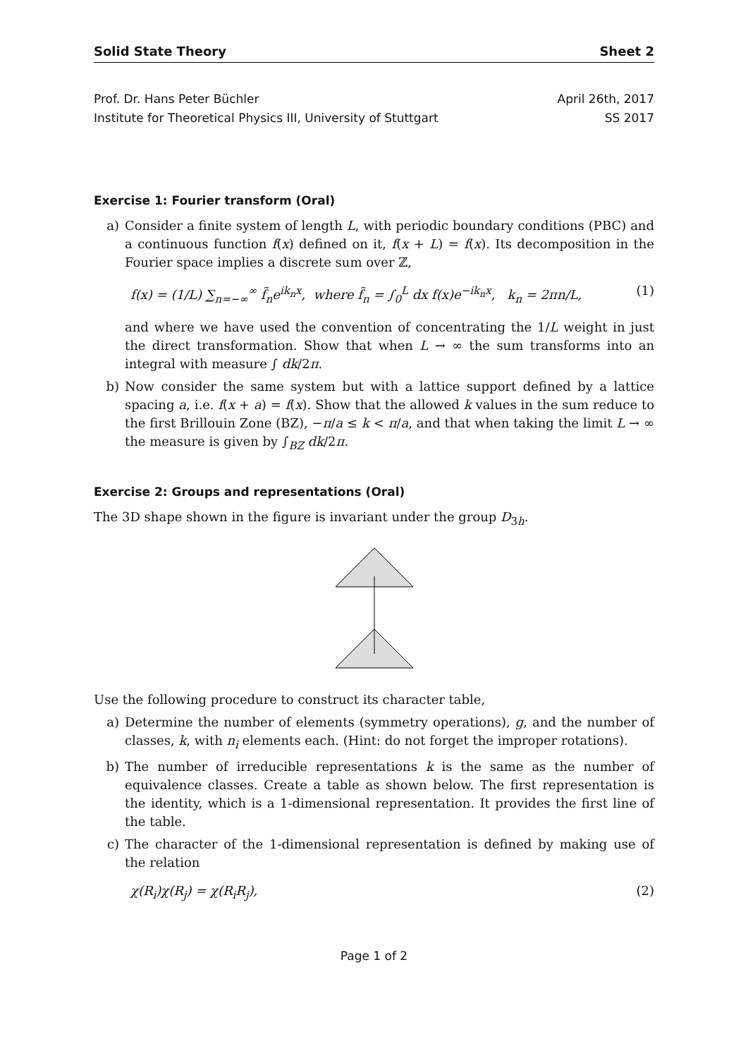Solid State Theory Sheet 2
Prof. Dr. Hans Peter Büchler
Institute for Theoretical Physics III, University of Stuttgart
April 26th, 2017
SS 2017
Exercise 1: Fourier transform (Oral)
a) Consider a finite system of length L, with periodic boundary conditions (PBC) and a continuous function f(x) defined on it, f(x + L) = f(x). Its decomposition in the Fourier space implies a discrete sum over ℤ,
f(x) = (1/L) ∑<sub>n=−∞</sub><sup>∞</sup> f̃<sub>n</sub>e<sup>ik<sub>n</sub>x</sup>, where f̃<sub>n</sub> = ∫<sub>0</sub><sup>L</sup> dx f(x)e<sup>−ik<sub>n</sub>x</sup>, k<sub>n</sub> = 2πn/L, (1)
and where we have used the convention of concentrating the 1/L weight in just the direct transformation. Show that when L → ∞ the sum transforms into an integral with measure ∫ dk/2π.
b) Now consider the same system but with a lattice support defined by a lattice spacing a, i.e. f(x + a) = f(x). Show that the allowed k values in the sum reduce to the first Brillouin Zone (BZ), −π/a ≤ k < π/a, and that when taking the limit L → ∞ the measure is given by ∫<sub>BZ</sub> dk/2π.
Exercise 2: Groups and representations (Oral)
The 3D shape shown in the figure is invariant under the group D<sub>3h</sub>.
Use the following procedure to construct its character table,
a) Determine the number of elements (symmetry operations), g, and the number of classes, k, with n<sub>i</sub> elements each. (Hint: do not forget the improper rotations).
b) The number of irreducible representations k is the same as the number of equivalence classes. Create a table as shown below. The first representation is the identity, which is a 1-dimensional representation. It provides the first line of the table.
c) The character of the 1-dimensional representation is defined by making use of the relation
χ(R<sub>i</sub>)χ(R<sub>j</sub>) = χ(R<sub>i</sub>R<sub>j</sub>), (2)
Page 1 of 2